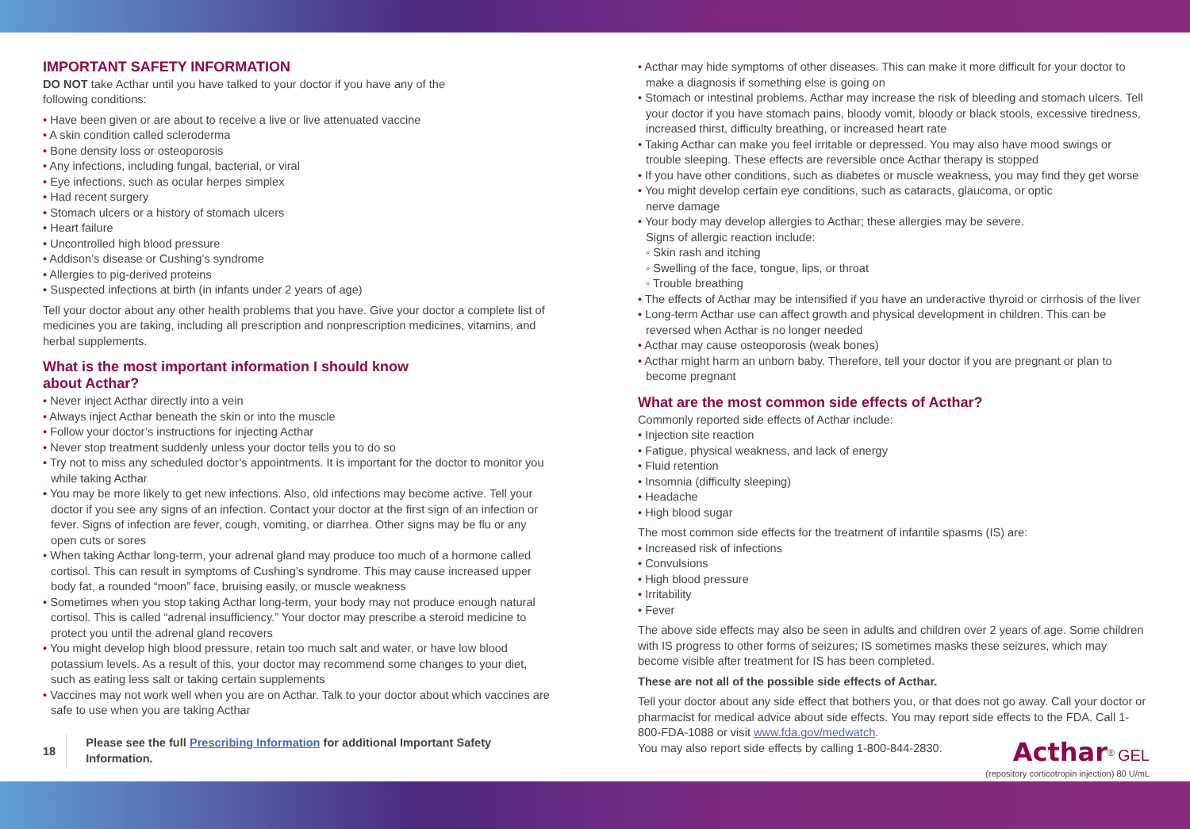IMPORTANT SAFETY INFORMATION
DO NOT take Acthar until you have talked to your doctor if you have any of the
following conditions:
• Have been given or are about to receive a live or live attenuated vaccine
• A skin condition called scleroderma
• Bone density loss or osteoporosis
• Any infections, including fungal, bacterial, or viral
• Eye infections, such as ocular herpes simplex
• Had recent surgery
• Stomach ulcers or a history of stomach ulcers
• Heart failure
• Uncontrolled high blood pressure
• Addison’s disease or Cushing’s syndrome
• Allergies to pig-derived proteins
• Suspected infections at birth (in infants under 2 years of age)
Tell your doctor about any other health problems that you have. Give your doctor a complete list of medicines you are taking, including all prescription and nonprescription medicines, vitamins, and herbal supplements.
What is the most important information I should know
about Acthar?
• Never inject Acthar directly into a vein
• Always inject Acthar beneath the skin or into the muscle
• Follow your doctor’s instructions for injecting Acthar
• Never stop treatment suddenly unless your doctor tells you to do so
• Try not to miss any scheduled doctor’s appointments. It is important for the doctor to monitor you while taking Acthar
• You may be more likely to get new infections. Also, old infections may become active. Tell your doctor if you see any signs of an infection. Contact your doctor at the first sign of an infection or fever. Signs of infection are fever, cough, vomiting, or diarrhea. Other signs may be flu or any open cuts or sores
• When taking Acthar long-term, your adrenal gland may produce too much of a hormone called cortisol. This can result in symptoms of Cushing’s syndrome. This may cause increased upper body fat, a rounded “moon” face, bruising easily, or muscle weakness
• Sometimes when you stop taking Acthar long-term, your body may not produce enough natural cortisol. This is called “adrenal insufficiency.” Your doctor may prescribe a steroid medicine to protect you until the adrenal gland recovers
• You might develop high blood pressure, retain too much salt and water, or have low blood potassium levels. As a result of this, your doctor may recommend some changes to your diet, such as eating less salt or taking certain supplements
• Vaccines may not work well when you are on Acthar. Talk to your doctor about which vaccines are safe to use when you are taking Acthar
18
Please see the full Prescribing Information for additional Important Safety Information.
• Acthar may hide symptoms of other diseases. This can make it more difficult for your doctor to make a diagnosis if something else is going on
• Stomach or intestinal problems. Acthar may increase the risk of bleeding and stomach ulcers. Tell your doctor if you have stomach pains, bloody vomit, bloody or black stools, excessive tiredness, increased thirst, difficulty breathing, or increased heart rate
• Taking Acthar can make you feel irritable or depressed. You may also have mood swings or trouble sleeping. These effects are reversible once Acthar therapy is stopped
• If you have other conditions, such as diabetes or muscle weakness, you may find they get worse
• You might develop certain eye conditions, such as cataracts, glaucoma, or optic
nerve damage
• Your body may develop allergies to Acthar; these allergies may be severe.
Signs of allergic reaction include:
◦ Skin rash and itching
◦ Swelling of the face, tongue, lips, or throat
◦ Trouble breathing
• The effects of Acthar may be intensified if you have an underactive thyroid or cirrhosis of the liver
• Long-term Acthar use can affect growth and physical development in children. This can be reversed when Acthar is no longer needed
• Acthar may cause osteoporosis (weak bones)
• Acthar might harm an unborn baby. Therefore, tell your doctor if you are pregnant or plan to become pregnant
What are the most common side effects of Acthar?
Commonly reported side effects of Acthar include:
• Injection site reaction
• Fatigue, physical weakness, and lack of energy
• Fluid retention
• Insomnia (difficulty sleeping)
• Headache
• High blood sugar
The most common side effects for the treatment of infantile spasms (IS) are:
• Increased risk of infections
• Convulsions
• High blood pressure
• Irritability
• Fever
The above side effects may also be seen in adults and children over 2 years of age. Some children with IS progress to other forms of seizures; IS sometimes masks these seizures, which may become visible after treatment for IS has been completed.
These are not all of the possible side effects of Acthar.
Tell your doctor about any side effect that bothers you, or that does not go away. Call your doctor or pharmacist for medical advice about side effects. You may report side effects to the FDA. Call 1-800-FDA-1088 or visit www.fda.gov/medwatch.
You may also report side effects by calling 1-800-844-2830.
Acthar<sup>®</sup> GEL
(repository corticotropin injection) 80 U/mL